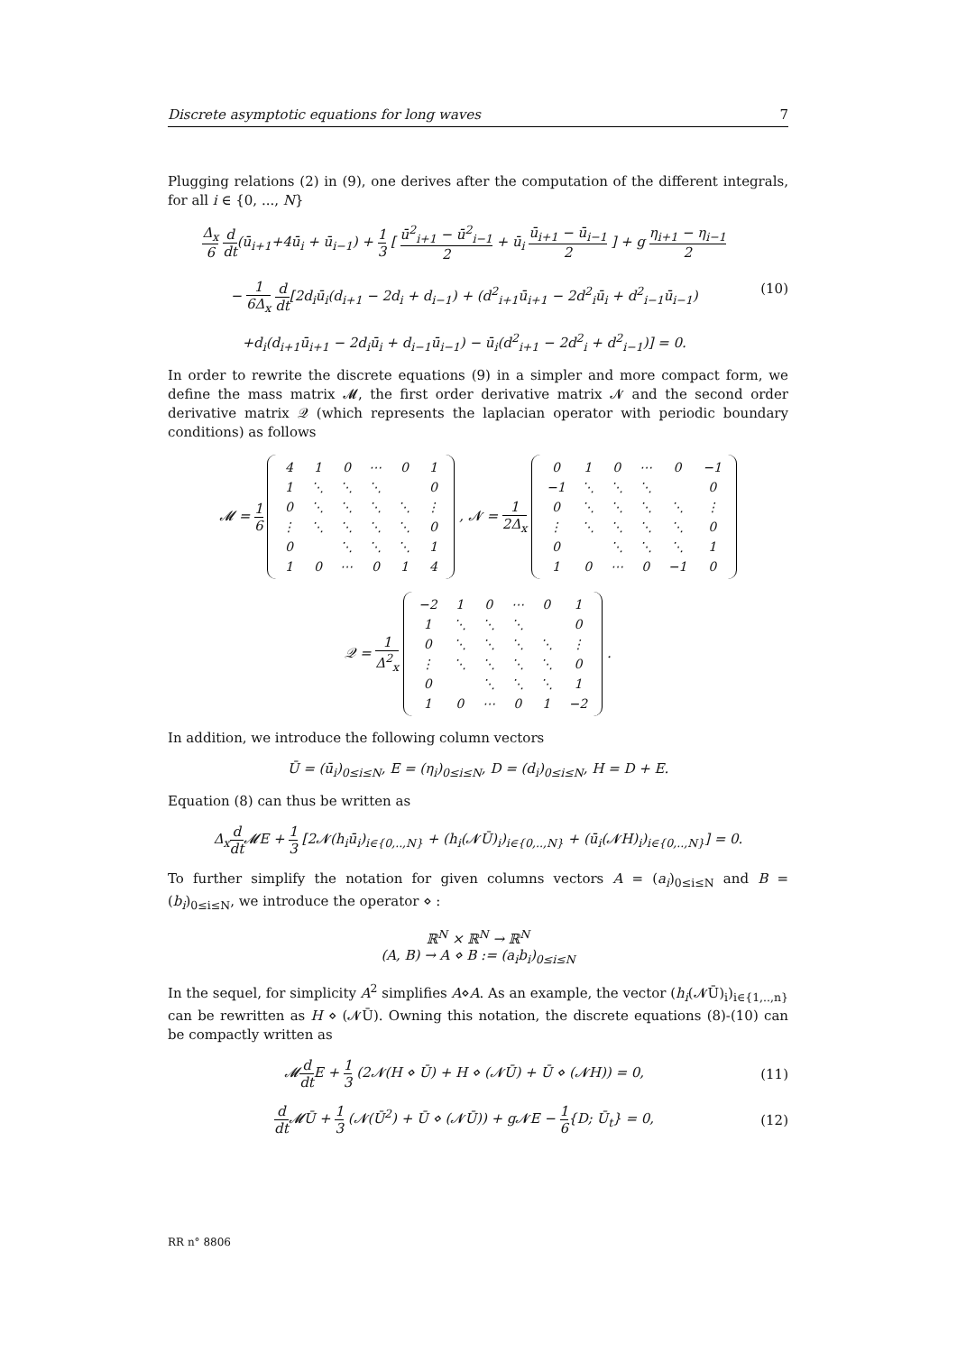Discrete asymptotic equations for long waves 7
Plugging relations (2) in (9), one derives after the computation of the different integrals, for all i ∈ {0, ..., N}
Δ<sub>x</sub> 6 d dt(ū<sub>i+1</sub>+4ū<sub>i</sub> + ū<sub>i−1</sub>) + 1 3 [ ū<sup>2</sup><sub>i+1</sub> − ū<sup>2</sup><sub>i−1</sub> 2 + ū<sub>i</sub> ū<sub>i+1</sub> − ū<sub>i−1</sub> 2 ] + g η<sub>i+1</sub> − η<sub>i−1</sub> 2
− 1 6Δ<sub>x</sub> d dt[2d<sub>i</sub>ū<sub>i</sub>(d<sub>i+1</sub> − 2d<sub>i</sub> + d<sub>i−1</sub>) + (d<sup>2</sup><sub>i+1</sub>ū<sub>i+1</sub> − 2d<sup>2</sup><sub>i</sub>ū<sub>i</sub> + d<sup>2</sup><sub>i−1</sub>ū<sub>i−1</sub>)
+d<sub>i</sub>(d<sub>i+1</sub>ū<sub>i+1</sub> − 2d<sub>i</sub>ū<sub>i</sub> + d<sub>i−1</sub>ū<sub>i−1</sub>) − ū<sub>i</sub>(d<sup>2</sup><sub>i+1</sub> − 2d<sup>2</sup><sub>i</sub> + d<sup>2</sup><sub>i−1</sub>)] = 0.
(10)
In order to rewrite the discrete equations (9) in a simpler and more compact form, we define the mass matrix 𝓜, the first order derivative matrix 𝓝 and the second order derivative matrix 𝒬 (which represents the laplacian operator with periodic boundary conditions) as follows
𝓜 = 1 6
| 4 | 1 | 0 | ⋯ | 0 | 1 |
| 1 | ⋱ | ⋱ | ⋱ | | 0 |
| 0 | ⋱ | ⋱ | ⋱ | ⋱ | ⋮ |
| ⋮ | ⋱ | ⋱ | ⋱ | ⋱ | 0 |
| 0 | | ⋱ | ⋱ | ⋱ | 1 |
| 1 | 0 | ⋯ | 0 | 1 | 4 |
, 𝓝 = 1 2Δ<sub>x</sub>
| 0 | 1 | 0 | ⋯ | 0 | −1 |
| −1 | ⋱ | ⋱ | ⋱ | | 0 |
| 0 | ⋱ | ⋱ | ⋱ | ⋱ | ⋮ |
| ⋮ | ⋱ | ⋱ | ⋱ | ⋱ | 0 |
| 0 | | ⋱ | ⋱ | ⋱ | 1 |
| 1 | 0 | ⋯ | 0 | −1 | 0 |
𝒬 = 1 Δ<sup>2</sup><sub>x</sub>
| −2 | 1 | 0 | ⋯ | 0 | 1 |
| 1 | ⋱ | ⋱ | ⋱ | | 0 |
| 0 | ⋱ | ⋱ | ⋱ | ⋱ | ⋮ |
| ⋮ | ⋱ | ⋱ | ⋱ | ⋱ | 0 |
| 0 | | ⋱ | ⋱ | ⋱ | 1 |
| 1 | 0 | ⋯ | 0 | 1 | −2 |
.
In addition, we introduce the following column vectors
Ū = (ū<sub>i</sub>)<sub>0≤i≤N</sub>, E = (η<sub>i</sub>)<sub>0≤i≤N</sub>, D = (d<sub>i</sub>)<sub>0≤i≤N</sub>, H = D + E.
Equation (8) can thus be written as
Δ<sub>x</sub>d dt 𝓜E + 1 3 [2𝓝(h<sub>i</sub>ū<sub>i</sub>)<sub>i∈{0,..,N}</sub> + (h<sub>i</sub>(𝓝Ū)<sub>i</sub>)<sub>i∈{0,..,N}</sub> + (ū<sub>i</sub>(𝓝H)<sub>i</sub>)<sub>i∈{0,..,N}</sub>] = 0.
To further simplify the notation for given columns vectors A = (a<sub>i</sub>)<sub>0≤i≤N</sub> and B = (b<sub>i</sub>)<sub>0≤i≤N</sub>, we introduce the operator ⋄ :
ℝ<sup>N</sup> × ℝ<sup>N</sup> → ℝ<sup>N</sup>
(A, B) → A ⋄ B := (a<sub>i</sub>b<sub>i</sub>)<sub>0≤i≤N</sub>
In the sequel, for simplicity A<sup>2</sup> simplifies A⋄A. As an example, the vector (h<sub>i</sub>(𝓝Ū)<sub>i</sub>)<sub>i∈{1,..,n}</sub> can be rewritten as H ⋄ (𝓝Ū). Owning this notation, the discrete equations (8)-(10) can be compactly written as
𝓜d dt E + 1 3 (2𝓝(H ⋄ Ū) + H ⋄ (𝓝Ū) + Ū ⋄ (𝓝H)) = 0,
(11)
d dt 𝓜Ū + 1 3 (𝓝(Ū<sup>2</sup>) + Ū ⋄ (𝓝Ū)) + g𝓝E − 1 6{D; Ū<sub>t</sub>} = 0,
(12)
RR n° 8806